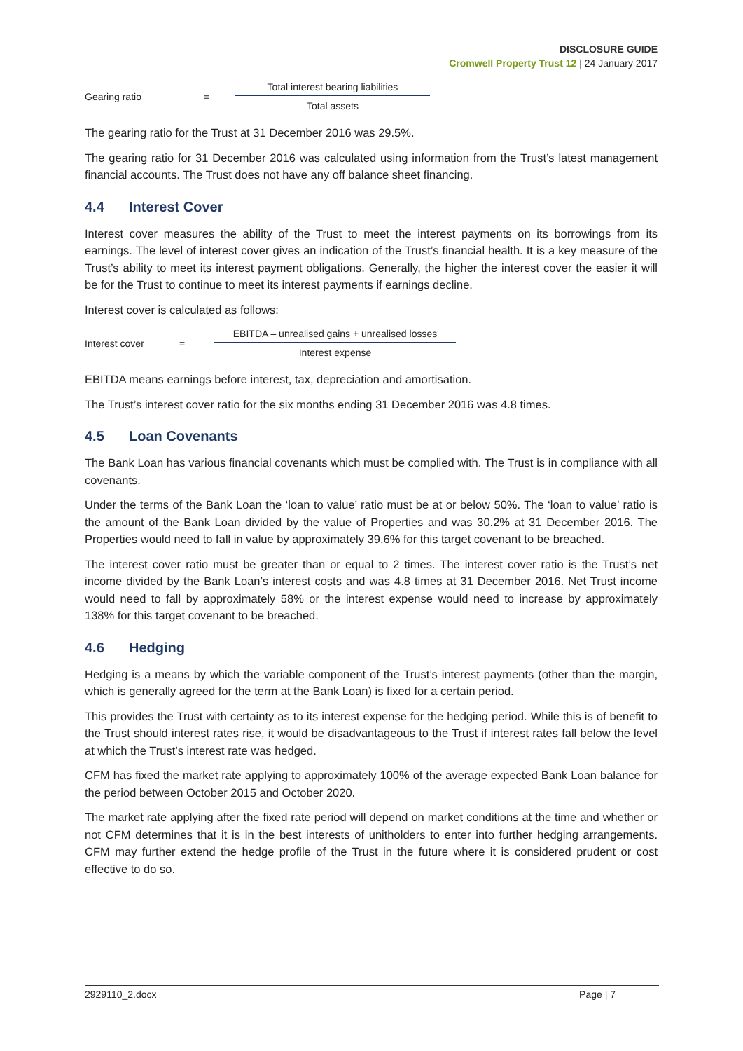DISCLOSURE GUIDE
Cromwell Property Trust 12 | 24 January 2017
Gearing ratio =
Total interest bearing liabilities
Total assets
The gearing ratio for the Trust at 31 December 2016 was 29.5%.
The gearing ratio for 31 December 2016 was calculated using information from the Trust’s latest management financial accounts. The Trust does not have any off balance sheet financing.
4.4 Interest Cover
Interest cover measures the ability of the Trust to meet the interest payments on its borrowings from its earnings. The level of interest cover gives an indication of the Trust’s financial health. It is a key measure of the Trust’s ability to meet its interest payment obligations. Generally, the higher the interest cover the easier it will be for the Trust to continue to meet its interest payments if earnings decline.
Interest cover is calculated as follows:
Interest cover =
EBITDA – unrealised gains + unrealised losses
Interest expense
EBITDA means earnings before interest, tax, depreciation and amortisation.
The Trust’s interest cover ratio for the six months ending 31 December 2016 was 4.8 times.
4.5 Loan Covenants
The Bank Loan has various financial covenants which must be complied with. The Trust is in compliance with all covenants.
Under the terms of the Bank Loan the ‘loan to value’ ratio must be at or below 50%. The ‘loan to value’ ratio is the amount of the Bank Loan divided by the value of Properties and was 30.2% at 31 December 2016. The Properties would need to fall in value by approximately 39.6% for this target covenant to be breached.
The interest cover ratio must be greater than or equal to 2 times. The interest cover ratio is the Trust’s net income divided by the Bank Loan’s interest costs and was 4.8 times at 31 December 2016. Net Trust income would need to fall by approximately 58% or the interest expense would need to increase by approximately 138% for this target covenant to be breached.
4.6 Hedging
Hedging is a means by which the variable component of the Trust’s interest payments (other than the margin, which is generally agreed for the term at the Bank Loan) is fixed for a certain period.
This provides the Trust with certainty as to its interest expense for the hedging period. While this is of benefit to the Trust should interest rates rise, it would be disadvantageous to the Trust if interest rates fall below the level at which the Trust’s interest rate was hedged.
CFM has fixed the market rate applying to approximately 100% of the average expected Bank Loan balance for the period between October 2015 and October 2020.
The market rate applying after the fixed rate period will depend on market conditions at the time and whether or not CFM determines that it is in the best interests of unitholders to enter into further hedging arrangements. CFM may further extend the hedge profile of the Trust in the future where it is considered prudent or cost effective to do so.
2929110_2.docx Page | 7